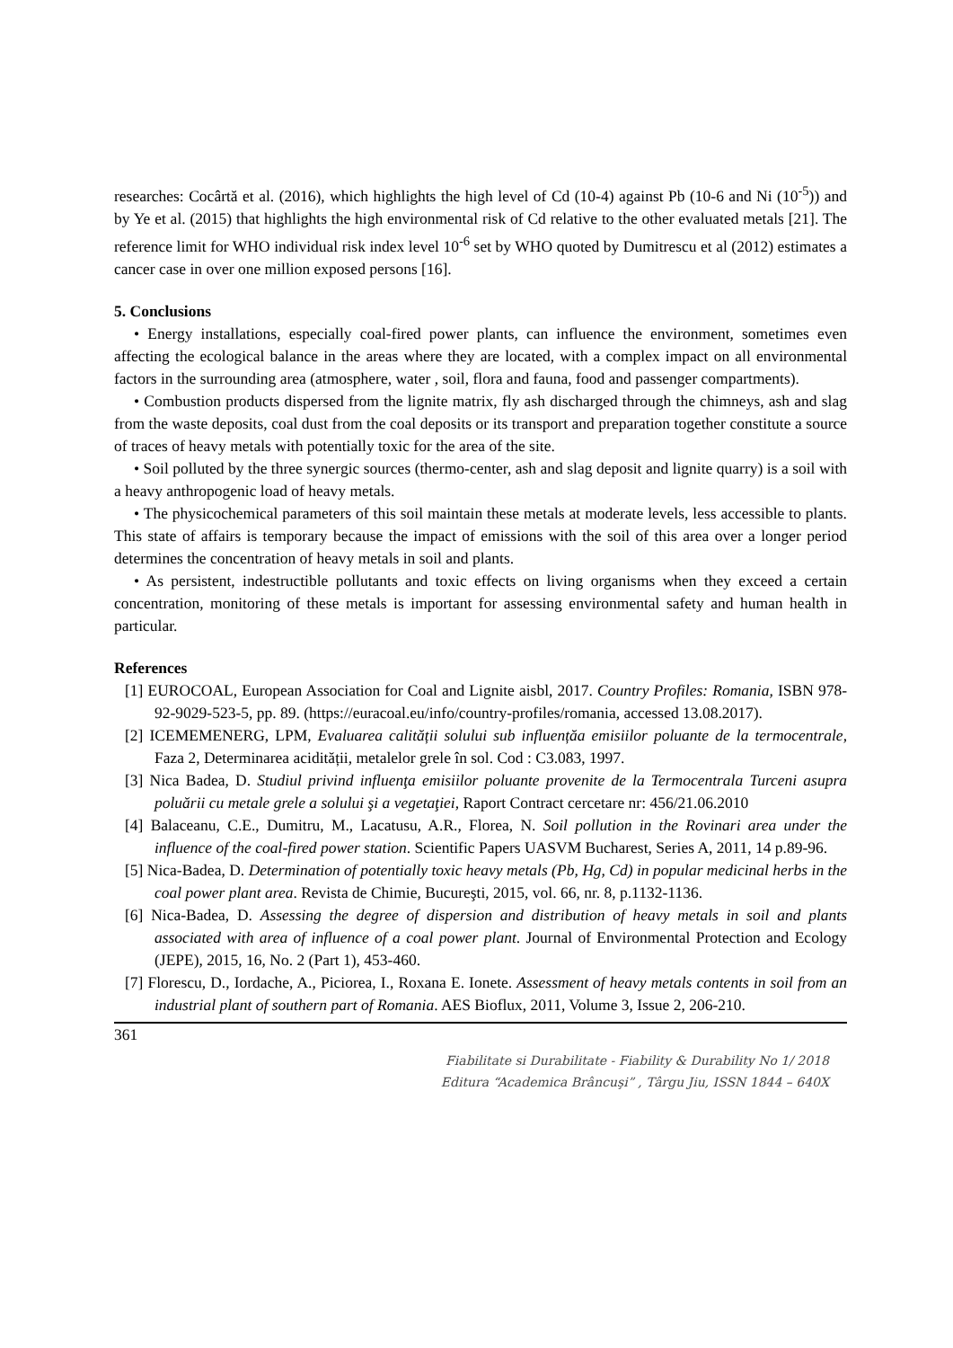researches: Cocârtă et al. (2016), which highlights the high level of Cd (10-4) against Pb (10-6 and Ni (10<sup>-5</sup>)) and by Ye et al. (2015) that highlights the high environmental risk of Cd relative to the other evaluated metals [21]. The reference limit for WHO individual risk index level 10<sup>-6</sup> set by WHO quoted by Dumitrescu et al (2012) estimates a cancer case in over one million exposed persons [16].
5. Conclusions
• Energy installations, especially coal-fired power plants, can influence the environment, sometimes even affecting the ecological balance in the areas where they are located, with a complex impact on all environmental factors in the surrounding area (atmosphere, water , soil, flora and fauna, food and passenger compartments).
• Combustion products dispersed from the lignite matrix, fly ash discharged through the chimneys, ash and slag from the waste deposits, coal dust from the coal deposits or its transport and preparation together constitute a source of traces of heavy metals with potentially toxic for the area of the site.
• Soil polluted by the three synergic sources (thermo-center, ash and slag deposit and lignite quarry) is a soil with a heavy anthropogenic load of heavy metals.
• The physicochemical parameters of this soil maintain these metals at moderate levels, less accessible to plants. This state of affairs is temporary because the impact of emissions with the soil of this area over a longer period determines the concentration of heavy metals in soil and plants.
• As persistent, indestructible pollutants and toxic effects on living organisms when they exceed a certain concentration, monitoring of these metals is important for assessing environmental safety and human health in particular.
References
[1] EUROCOAL, European Association for Coal and Lignite aisbl, 2017. Country Profiles: Romania, ISBN 978-92-9029-523-5, pp. 89. (https://euracoal.eu/info/country-profiles/romania, accessed 13.08.2017).
[2] ICEMEMENERG, LPM, Evaluarea calității solului sub influențăa emisiilor poluante de la termocentrale, Faza 2, Determinarea acidității, metalelor grele în sol. Cod : C3.083, 1997.
[3] Nica Badea, D. Studiul privind influenţa emisiilor poluante provenite de la Termocentrala Turceni asupra poluării cu metale grele a solului şi a vegetaţiei, Raport Contract cercetare nr: 456/21.06.2010
[4] Balaceanu, C.E., Dumitru, M., Lacatusu, A.R., Florea, N. Soil pollution in the Rovinari area under the influence of the coal-fired power station. Scientific Papers UASVM Bucharest, Series A, 2011, 14 p.89-96.
[5] Nica-Badea, D. Determination of potentially toxic heavy metals (Pb, Hg, Cd) in popular medicinal herbs in the coal power plant area. Revista de Chimie, Bucureşti, 2015, vol. 66, nr. 8, p.1132-1136.
[6] Nica-Badea, D. Assessing the degree of dispersion and distribution of heavy metals in soil and plants associated with area of influence of a coal power plant. Journal of Environmental Protection and Ecology (JEPE), 2015, 16, No. 2 (Part 1), 453-460.
[7] Florescu, D., Iordache, A., Piciorea, I., Roxana E. Ionete. Assessment of heavy metals contents in soil from an industrial plant of southern part of Romania. AES Bioflux, 2011, Volume 3, Issue 2, 206-210.
361
Fiabilitate si Durabilitate - Fiability & Durability No 1/ 2018
Editura “Academica Brâncuşi” , Târgu Jiu, ISSN 1844 – 640X